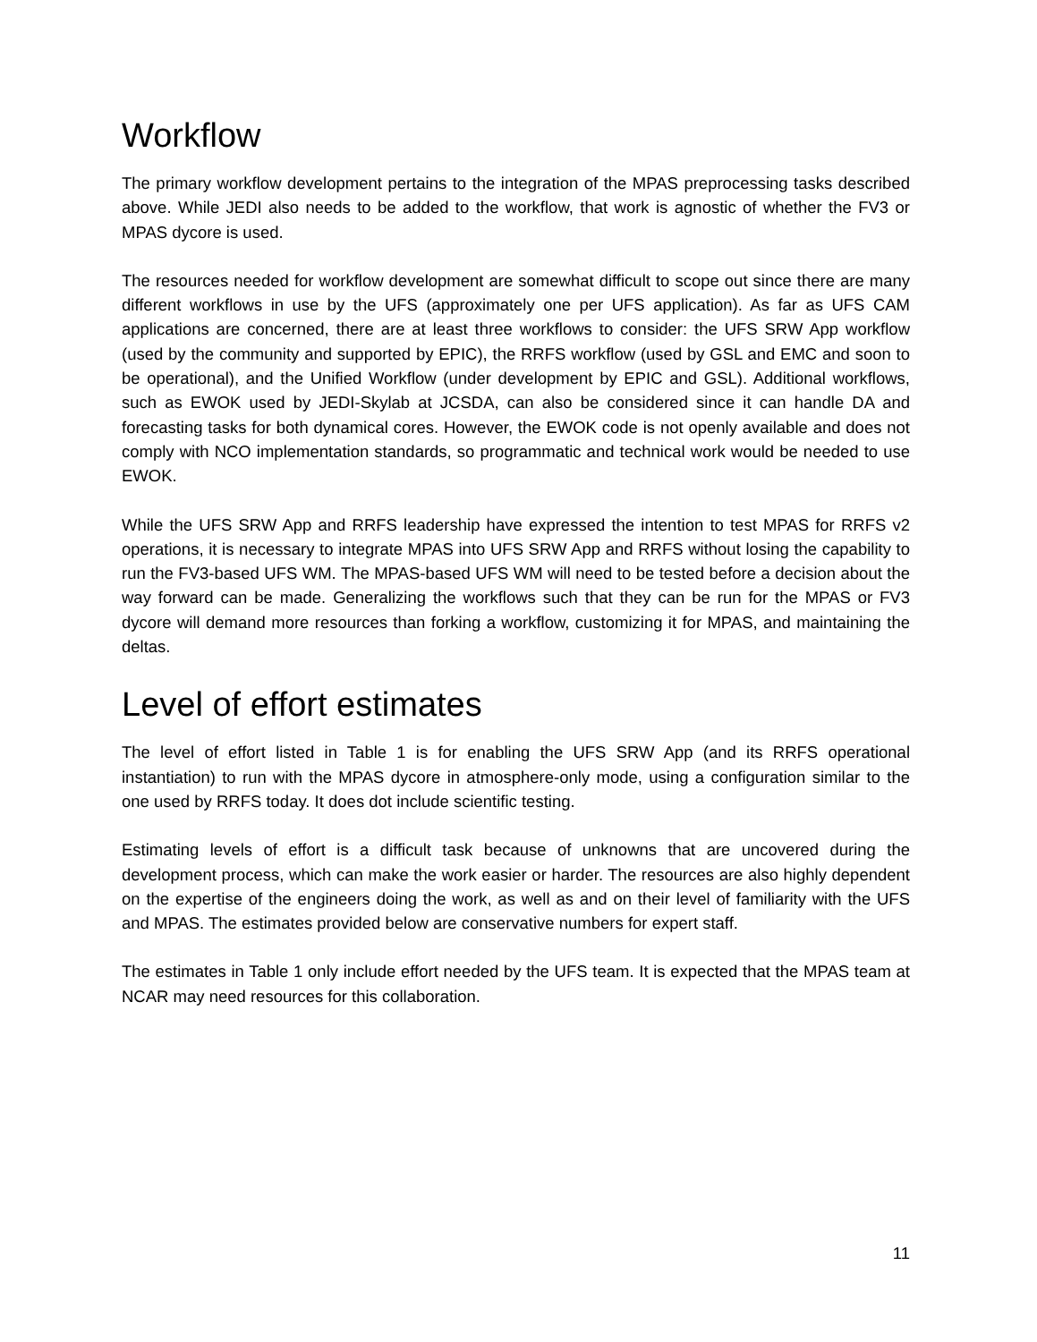Workflow
The primary workflow development pertains to the integration of the MPAS preprocessing tasks described above. While JEDI also needs to be added to the workflow, that work is agnostic of whether the FV3 or MPAS dycore is used.
The resources needed for workflow development are somewhat difficult to scope out since there are many different workflows in use by the UFS (approximately one per UFS application). As far as UFS CAM applications are concerned, there are at least three workflows to consider: the UFS SRW App workflow (used by the community and supported by EPIC), the RRFS workflow (used by GSL and EMC and soon to be operational), and the Unified Workflow (under development by EPIC and GSL). Additional workflows, such as EWOK used by JEDI-Skylab at JCSDA, can also be considered since it can handle DA and forecasting tasks for both dynamical cores. However, the EWOK code is not openly available and does not comply with NCO implementation standards, so programmatic and technical work would be needed to use EWOK.
While the UFS SRW App and RRFS leadership have expressed the intention to test MPAS for RRFS v2 operations, it is necessary to integrate MPAS into UFS SRW App and RRFS without losing the capability to run the FV3-based UFS WM. The MPAS-based UFS WM will need to be tested before a decision about the way forward can be made. Generalizing the workflows such that they can be run for the MPAS or FV3 dycore will demand more resources than forking a workflow, customizing it for MPAS, and maintaining the deltas.
Level of effort estimates
The level of effort listed in Table 1 is for enabling the UFS SRW App (and its RRFS operational instantiation) to run with the MPAS dycore in atmosphere-only mode, using a configuration similar to the one used by RRFS today. It does dot include scientific testing.
Estimating levels of effort is a difficult task because of unknowns that are uncovered during the development process, which can make the work easier or harder. The resources are also highly dependent on the expertise of the engineers doing the work, as well as and on their level of familiarity with the UFS and MPAS. The estimates provided below are conservative numbers for expert staff.
The estimates in Table 1 only include effort needed by the UFS team. It is expected that the MPAS team at NCAR may need resources for this collaboration.
11